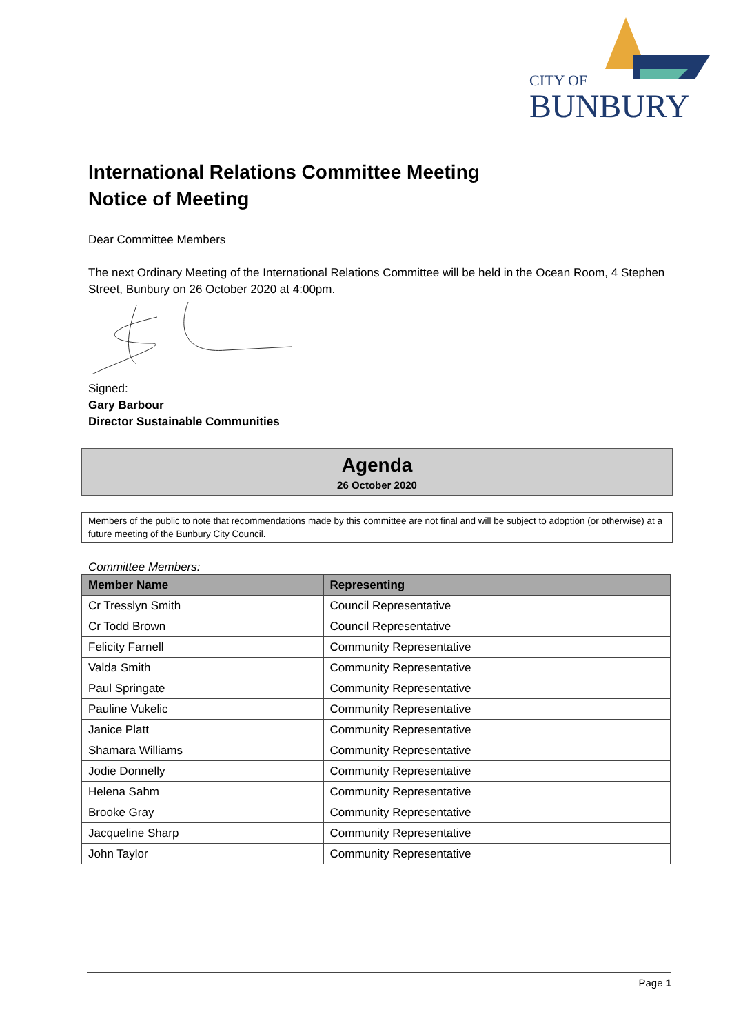CITY OF
BUNBURY
International Relations Committee Meeting
Notice of Meeting
Dear Committee Members
The next Ordinary Meeting of the International Relations Committee will be held in the Ocean Room, 4 Stephen Street, Bunbury on 26 October 2020 at 4:00pm.
Signed:
Gary Barbour
Director Sustainable Communities
Agenda
26 October 2020
Members of the public to note that recommendations made by this committee are not final and will be subject to adoption (or otherwise) at a future meeting of the Bunbury City Council.
Committee Members:
| Member Name | Representing |
| --- | --- |
| Cr Tresslyn Smith | Council Representative |
| Cr Todd Brown | Council Representative |
| Felicity Farnell | Community Representative |
| Valda Smith | Community Representative |
| Paul Springate | Community Representative |
| Pauline Vukelic | Community Representative |
| Janice Platt | Community Representative |
| Shamara Williams | Community Representative |
| Jodie Donnelly | Community Representative |
| Helena Sahm | Community Representative |
| Brooke Gray | Community Representative |
| Jacqueline Sharp | Community Representative |
| John Taylor | Community Representative |
Page 1